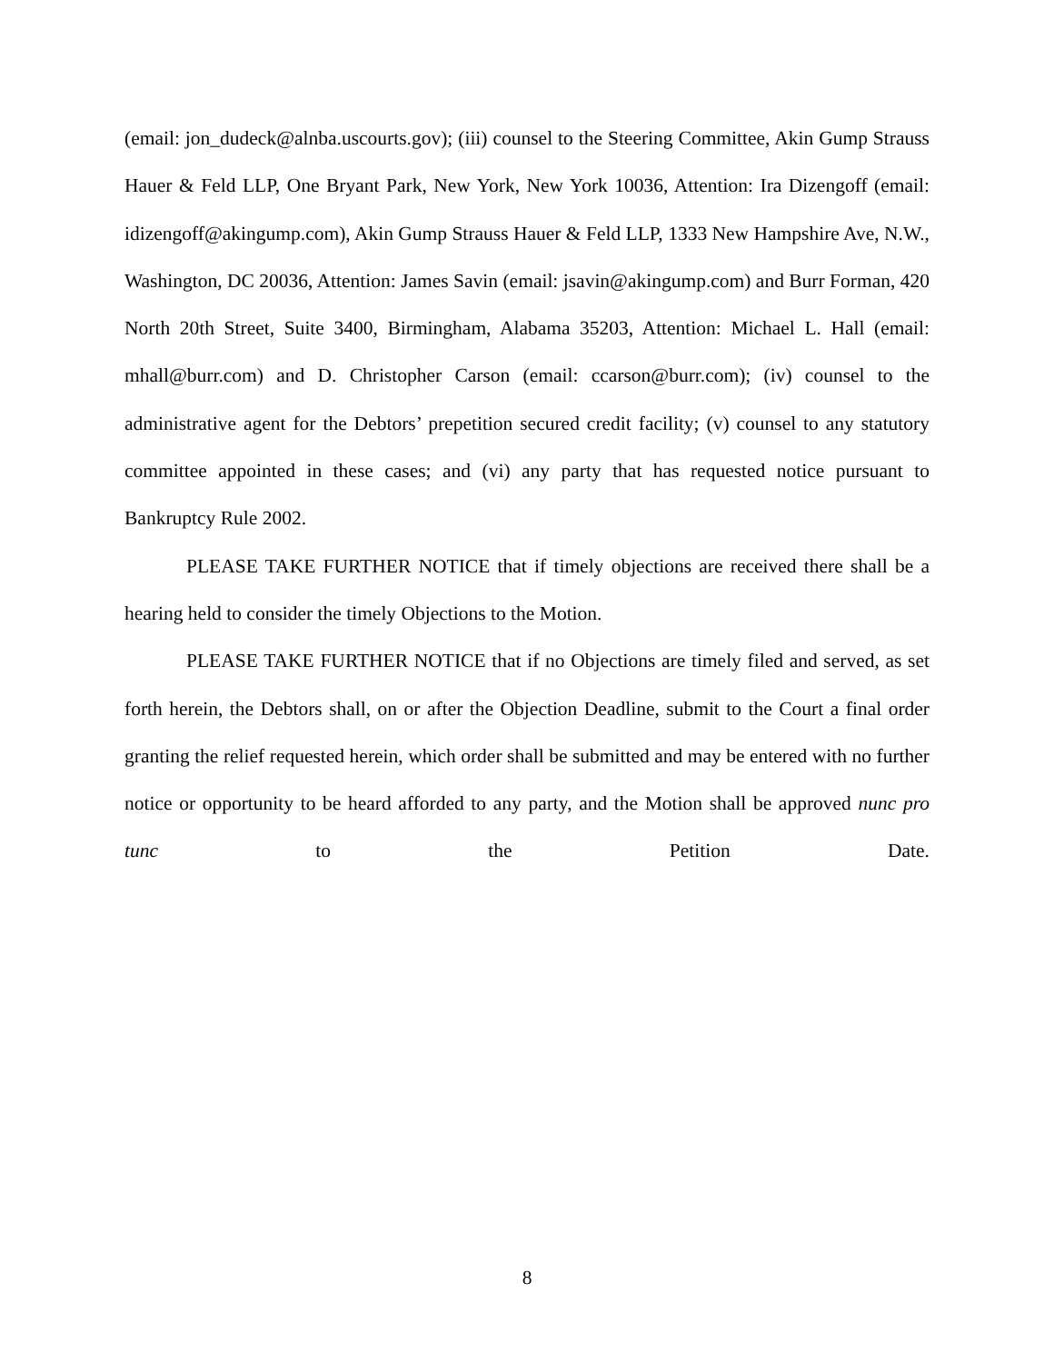(email: jon_dudeck@alnba.uscourts.gov); (iii) counsel to the Steering Committee, Akin Gump Strauss Hauer & Feld LLP, One Bryant Park, New York, New York 10036, Attention: Ira Dizengoff (email: idizengoff@akingump.com), Akin Gump Strauss Hauer & Feld LLP, 1333 New Hampshire Ave, N.W., Washington, DC 20036, Attention: James Savin (email: jsavin@akingump.com) and Burr Forman, 420 North 20th Street, Suite 3400, Birmingham, Alabama 35203, Attention: Michael L. Hall (email: mhall@burr.com) and D. Christopher Carson (email: ccarson@burr.com); (iv) counsel to the administrative agent for the Debtors’ prepetition secured credit facility; (v) counsel to any statutory committee appointed in these cases; and (vi) any party that has requested notice pursuant to Bankruptcy Rule 2002.
PLEASE TAKE FURTHER NOTICE that if timely objections are received there shall be a hearing held to consider the timely Objections to the Motion.
PLEASE TAKE FURTHER NOTICE that if no Objections are timely filed and served, as set forth herein, the Debtors shall, on or after the Objection Deadline, submit to the Court a final order granting the relief requested herein, which order shall be submitted and may be entered with no further notice or opportunity to be heard afforded to any party, and the Motion shall be approved nunc pro tunc to the Petition Date.
8